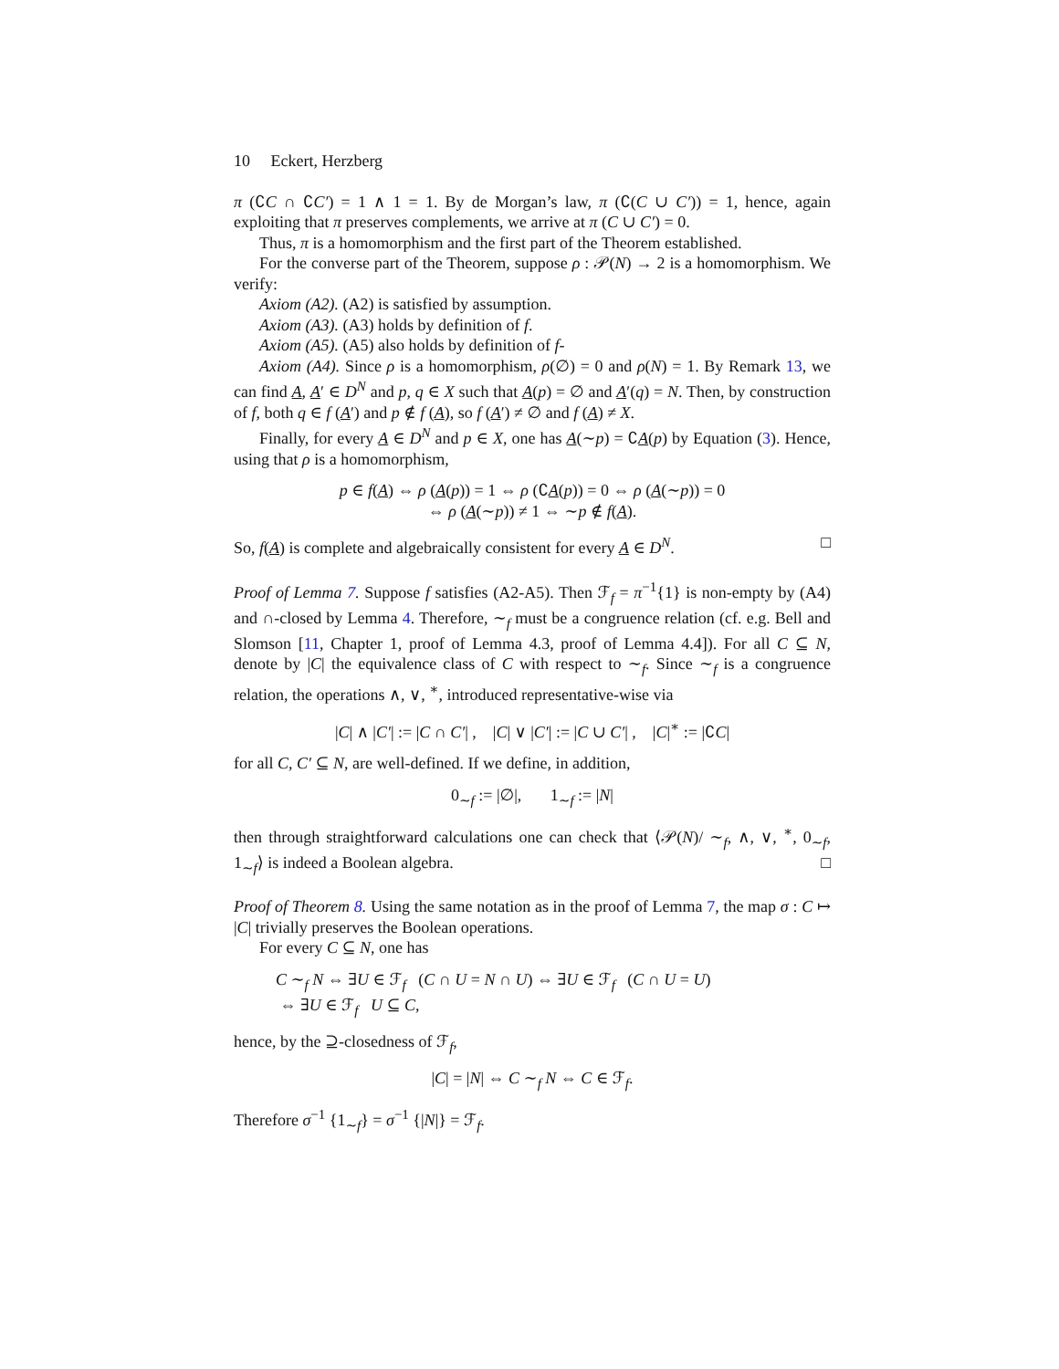10 Eckert, Herzberg
π (∁C ∩ ∁C′) = 1 ∧ 1 = 1. By de Morgan’s law, π (∁(C ∪ C′)) = 1, hence, again exploiting that π preserves complements, we arrive at π (C ∪ C′) = 0.
Thus, π is a homomorphism and the first part of the Theorem established.
For the converse part of the Theorem, suppose ρ : 𝒫(N) → 2 is a homomorphism. We verify:
Axiom (A2). (A2) is satisfied by assumption.
Axiom (A3). (A3) holds by definition of f.
Axiom (A5). (A5) also holds by definition of f-
Axiom (A4). Since ρ is a homomorphism, ρ(∅) = 0 and ρ(N) = 1. By Remark 13, we can find A, A′ ∈ D<sup>N</sup> and p, q ∈ X such that A(p) = ∅ and A′(q) = N. Then, by construction of f, both q ∈ f (A′) and p ∉ f (A), so f (A′) ≠ ∅ and f (A) ≠ X.
Finally, for every A ∈ D<sup>N</sup> and p ∈ X, one has A(∼p) = ∁A(p) by Equation (3). Hence, using that ρ is a homomorphism,
p ∈ f(A) ⇔ ρ (A(p)) = 1 ⇔ ρ (∁A(p)) = 0 ⇔ ρ (A(∼p)) = 0
⇔ ρ (A(∼p)) ≠ 1 ⇔ ∼p ∉ f(A).
So, f(A) is complete and algebraically consistent for every A ∈ D<sup>N</sup>. □
Proof of Lemma 7. Suppose f satisfies (A2-A5). Then ℱ<sub>f</sub> = π<sup>−1</sup>{1} is non-empty by (A4) and ∩-closed by Lemma 4. Therefore, ∼<sub>f</sub> must be a congruence relation (cf. e.g. Bell and Slomson [11, Chapter 1, proof of Lemma 4.3, proof of Lemma 4.4]). For all C ⊆ N, denote by |C| the equivalence class of C with respect to ∼<sub>f</sub>. Since ∼<sub>f</sub> is a congruence relation, the operations ∧, ∨, <sup>∗</sup>, introduced representative-wise via
|C| ∧ |C′| := |C ∩ C′| , |C| ∨ |C′| := |C ∪ C′| , |C|<sup>∗</sup> := |∁C|
for all C, C′ ⊆ N, are well-defined. If we define, in addition,
0<sub>∼f</sub> := |∅|, 1<sub>∼f</sub> := |N|
then through straightforward calculations one can check that ⟨𝒫(N)/ ∼<sub>f</sub>, ∧, ∨, <sup>∗</sup>, 0<sub>∼f</sub>, 1<sub>∼f</sub>⟩ is indeed a Boolean algebra. □
Proof of Theorem 8. Using the same notation as in the proof of Lemma 7, the map σ : C ↦ |C| trivially preserves the Boolean operations.
For every C ⊆ N, one has
C ∼<sub>f</sub> N ⇔ ∃U ∈ ℱ<sub>f</sub> (C ∩ U = N ∩ U) ⇔ ∃U ∈ ℱ<sub>f</sub> (C ∩ U = U)
⇔ ∃U ∈ ℱ<sub>f</sub> U ⊆ C,
hence, by the ⊇-closedness of ℱ<sub>f</sub>,
|C| = |N| ⇔ C ∼<sub>f</sub> N ⇔ C ∈ ℱ<sub>f</sub>.
Therefore σ<sup>−1</sup> {1<sub>∼f</sub>} = σ<sup>−1</sup> {|N|} = ℱ<sub>f</sub>.